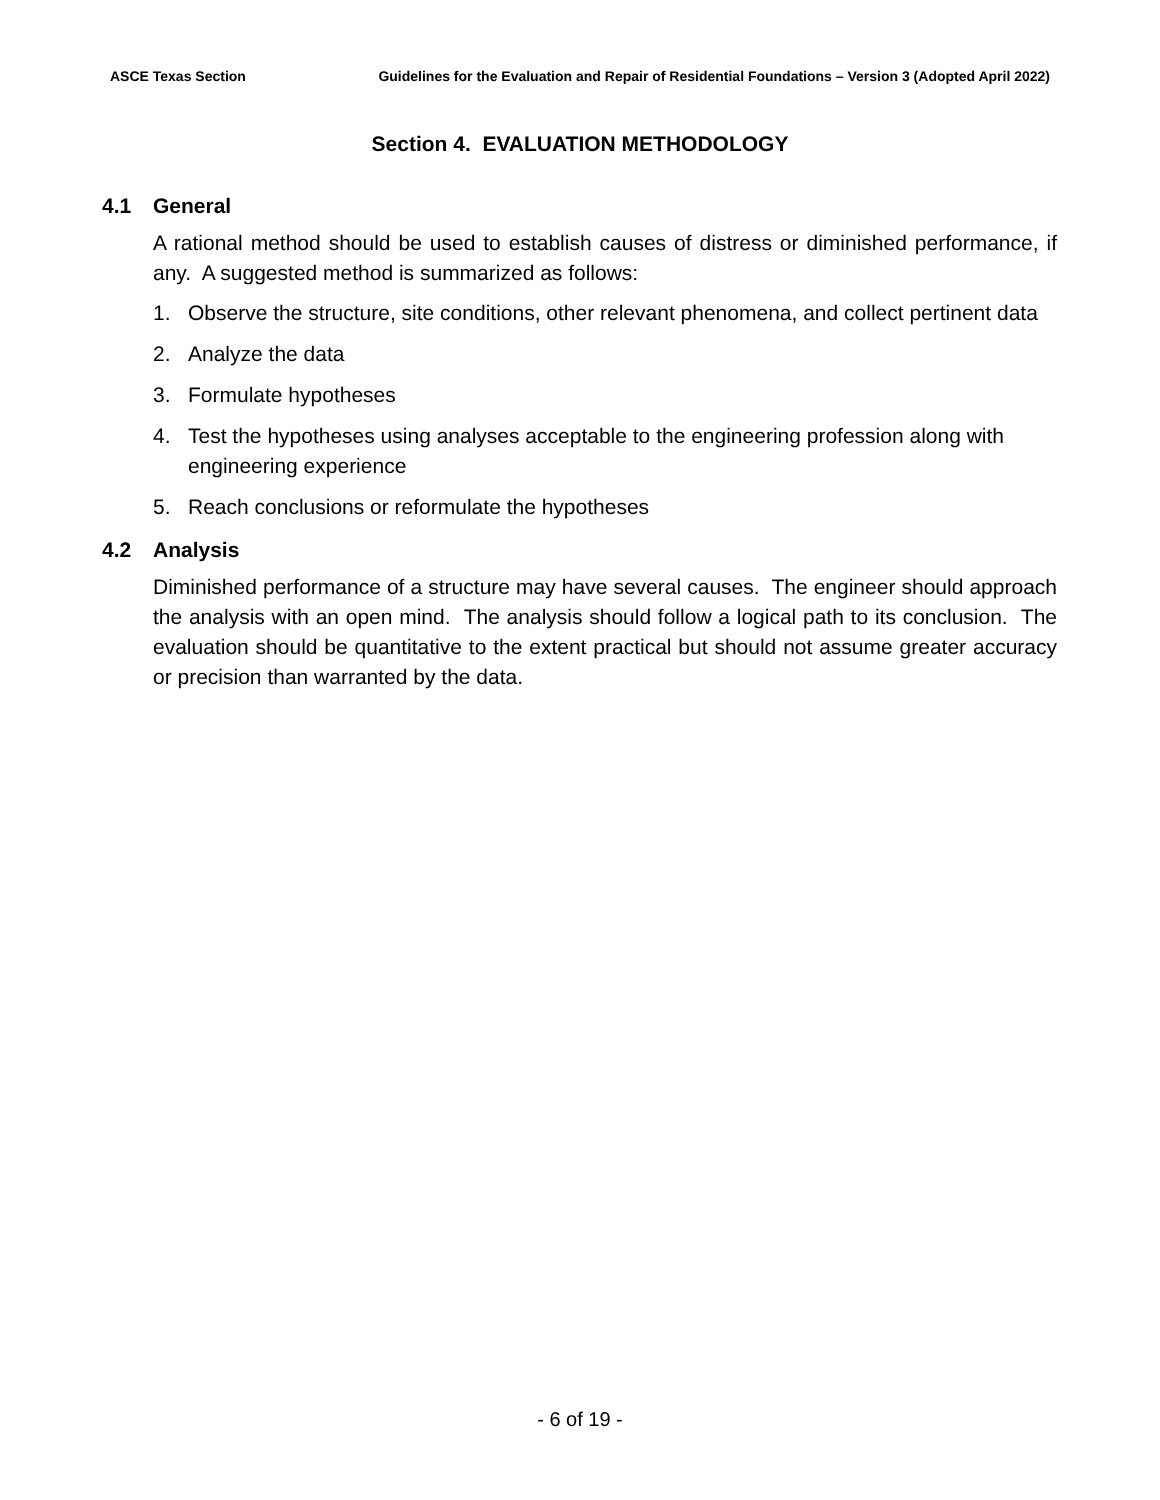ASCE Texas Section Guidelines for the Evaluation and Repair of Residential Foundations – Version 3 (Adopted April 2022)
Section 4. EVALUATION METHODOLOGY
4.1 General
A rational method should be used to establish causes of distress or diminished performance, if any. A suggested method is summarized as follows:
1. Observe the structure, site conditions, other relevant phenomena, and collect pertinent data
2. Analyze the data
3. Formulate hypotheses
4. Test the hypotheses using analyses acceptable to the engineering profession along with engineering experience
5. Reach conclusions or reformulate the hypotheses
4.2 Analysis
Diminished performance of a structure may have several causes. The engineer should approach the analysis with an open mind. The analysis should follow a logical path to its conclusion. The evaluation should be quantitative to the extent practical but should not assume greater accuracy or precision than warranted by the data.
- 6 of 19 -